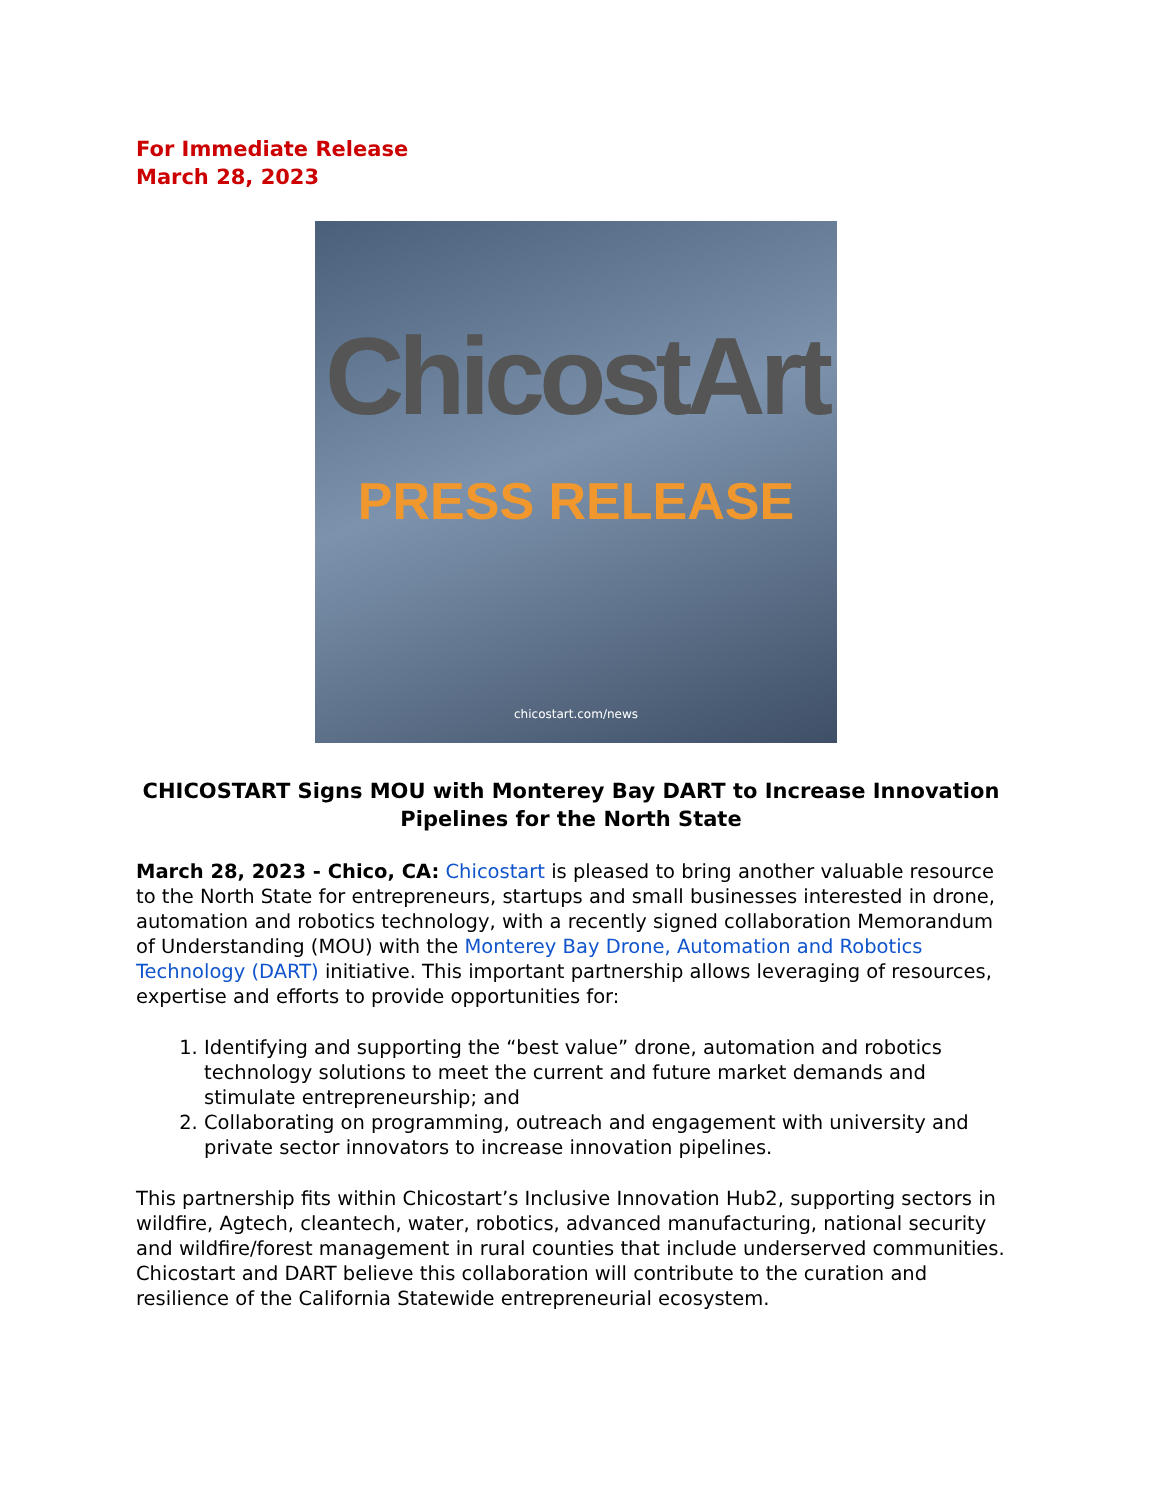For Immediate Release
March 28, 2023
ChicostArt
PRESS RELEASE
chicostart.com/news
CHICOSTART Signs MOU with Monterey Bay DART to Increase Innovation Pipelines for the North State
March 28, 2023 - Chico, CA: Chicostart is pleased to bring another valuable resource to the North State for entrepreneurs, startups and small businesses interested in drone, automation and robotics technology, with a recently signed collaboration Memorandum of Understanding (MOU) with the Monterey Bay Drone, Automation and Robotics Technology (DART) initiative. This important partnership allows leveraging of resources, expertise and efforts to provide opportunities for:
1. Identifying and supporting the “best value” drone, automation and robotics technology solutions to meet the current and future market demands and stimulate entrepreneurship; and
2. Collaborating on programming, outreach and engagement with university and private sector innovators to increase innovation pipelines.
This partnership fits within Chicostart’s Inclusive Innovation Hub2, supporting sectors in wildfire, Agtech, cleantech, water, robotics, advanced manufacturing, national security and wildfire/forest management in rural counties that include underserved communities. Chicostart and DART believe this collaboration will contribute to the curation and resilience of the California Statewide entrepreneurial ecosystem.